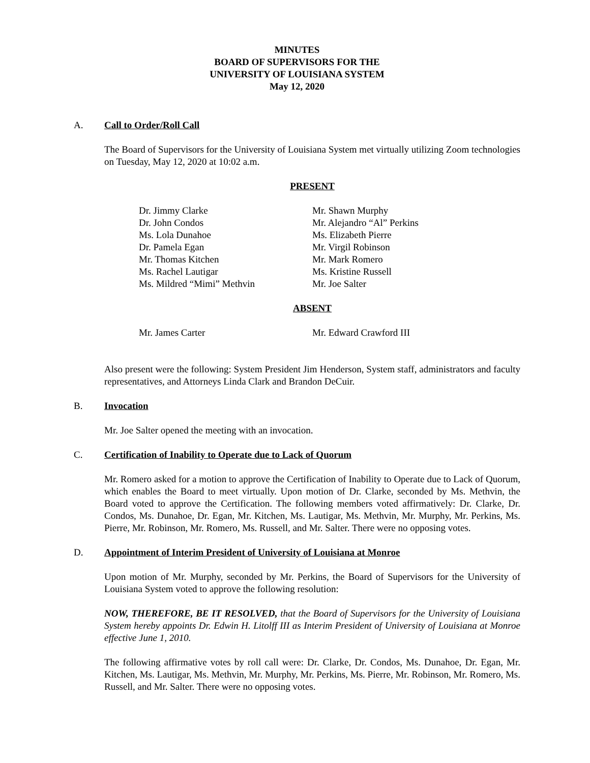MINUTES
BOARD OF SUPERVISORS FOR THE
UNIVERSITY OF LOUISIANA SYSTEM
May 12, 2020
A. Call to Order/Roll Call
The Board of Supervisors for the University of Louisiana System met virtually utilizing Zoom technologies on Tuesday, May 12, 2020 at 10:02 a.m.
PRESENT
Dr. Jimmy Clarke
Dr. John Condos
Ms. Lola Dunahoe
Dr. Pamela Egan
Mr. Thomas Kitchen
Ms. Rachel Lautigar
Ms. Mildred “Mimi” Methvin
Mr. Shawn Murphy
Mr. Alejandro “Al” Perkins
Ms. Elizabeth Pierre
Mr. Virgil Robinson
Mr. Mark Romero
Ms. Kristine Russell
Mr. Joe Salter
ABSENT
Mr. James Carter Mr. Edward Crawford III
Also present were the following: System President Jim Henderson, System staff, administrators and faculty representatives, and Attorneys Linda Clark and Brandon DeCuir.
B. Invocation
Mr. Joe Salter opened the meeting with an invocation.
C. Certification of Inability to Operate due to Lack of Quorum
Mr. Romero asked for a motion to approve the Certification of Inability to Operate due to Lack of Quorum, which enables the Board to meet virtually. Upon motion of Dr. Clarke, seconded by Ms. Methvin, the Board voted to approve the Certification. The following members voted affirmatively: Dr. Clarke, Dr. Condos, Ms. Dunahoe, Dr. Egan, Mr. Kitchen, Ms. Lautigar, Ms. Methvin, Mr. Murphy, Mr. Perkins, Ms. Pierre, Mr. Robinson, Mr. Romero, Ms. Russell, and Mr. Salter. There were no opposing votes.
D. Appointment of Interim President of University of Louisiana at Monroe
Upon motion of Mr. Murphy, seconded by Mr. Perkins, the Board of Supervisors for the University of Louisiana System voted to approve the following resolution:
NOW, THEREFORE, BE IT RESOLVED, that the Board of Supervisors for the University of Louisiana System hereby appoints Dr. Edwin H. Litolff III as Interim President of University of Louisiana at Monroe effective June 1, 2010.
The following affirmative votes by roll call were: Dr. Clarke, Dr. Condos, Ms. Dunahoe, Dr. Egan, Mr. Kitchen, Ms. Lautigar, Ms. Methvin, Mr. Murphy, Mr. Perkins, Ms. Pierre, Mr. Robinson, Mr. Romero, Ms. Russell, and Mr. Salter. There were no opposing votes.